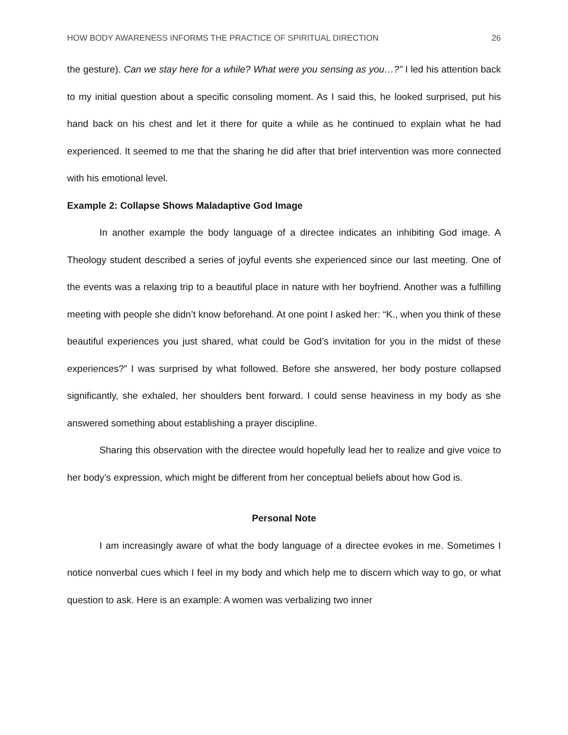HOW BODY AWARENESS INFORMS THE PRACTICE OF SPIRITUAL DIRECTION 26
the gesture). Can we stay here for a while? What were you sensing as you…?” I led his attention back to my initial question about a specific consoling moment. As I said this, he looked surprised, put his hand back on his chest and let it there for quite a while as he continued to explain what he had experienced. It seemed to me that the sharing he did after that brief intervention was more connected with his emotional level.
Example 2: Collapse Shows Maladaptive God Image
In another example the body language of a directee indicates an inhibiting God image. A Theology student described a series of joyful events she experienced since our last meeting. One of the events was a relaxing trip to a beautiful place in nature with her boyfriend. Another was a fulfilling meeting with people she didn’t know beforehand. At one point I asked her: “K., when you think of these beautiful experiences you just shared, what could be God’s invitation for you in the midst of these experiences?” I was surprised by what followed. Before she answered, her body posture collapsed significantly, she exhaled, her shoulders bent forward. I could sense heaviness in my body as she answered something about establishing a prayer discipline.
Sharing this observation with the directee would hopefully lead her to realize and give voice to her body’s expression, which might be different from her conceptual beliefs about how God is.
Personal Note
I am increasingly aware of what the body language of a directee evokes in me. Sometimes I notice nonverbal cues which I feel in my body and which help me to discern which way to go, or what question to ask. Here is an example: A women was verbalizing two inner